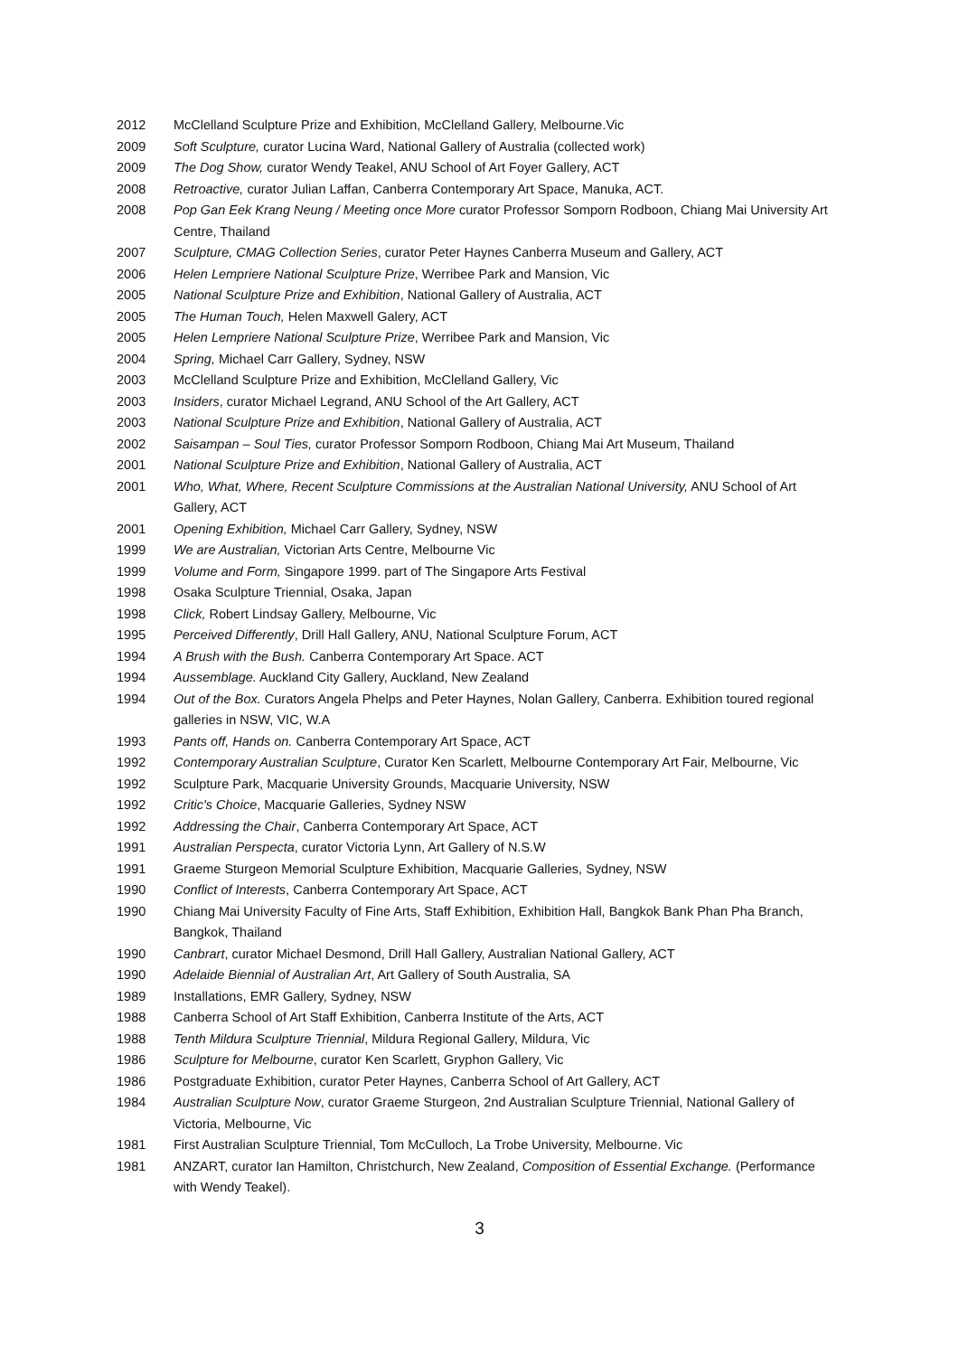2012 McClelland Sculpture Prize and Exhibition, McClelland Gallery, Melbourne.Vic
2009 Soft Sculpture, curator Lucina Ward, National Gallery of Australia (collected work)
2009 The Dog Show, curator Wendy Teakel, ANU School of Art Foyer Gallery, ACT
2008 Retroactive, curator Julian Laffan, Canberra Contemporary Art Space, Manuka, ACT.
2008 Pop Gan Eek Krang Neung / Meeting once More curator Professor Somporn Rodboon, Chiang Mai University Art Centre, Thailand
2007 Sculpture, CMAG Collection Series, curator Peter Haynes Canberra Museum and Gallery, ACT
2006 Helen Lempriere National Sculpture Prize, Werribee Park and Mansion, Vic
2005 National Sculpture Prize and Exhibition, National Gallery of Australia, ACT
2005 The Human Touch, Helen Maxwell Galery, ACT
2005 Helen Lempriere National Sculpture Prize, Werribee Park and Mansion, Vic
2004 Spring, Michael Carr Gallery, Sydney, NSW
2003 McClelland Sculpture Prize and Exhibition, McClelland Gallery, Vic
2003 Insiders, curator Michael Legrand, ANU School of the Art Gallery, ACT
2003 National Sculpture Prize and Exhibition, National Gallery of Australia, ACT
2002 Saisampan – Soul Ties, curator Professor Somporn Rodboon, Chiang Mai Art Museum, Thailand
2001 National Sculpture Prize and Exhibition, National Gallery of Australia, ACT
2001 Who, What, Where, Recent Sculpture Commissions at the Australian National University, ANU School of Art Gallery, ACT
2001 Opening Exhibition, Michael Carr Gallery, Sydney, NSW
1999 We are Australian, Victorian Arts Centre, Melbourne Vic
1999 Volume and Form, Singapore 1999. part of The Singapore Arts Festival
1998 Osaka Sculpture Triennial, Osaka, Japan
1998 Click, Robert Lindsay Gallery, Melbourne, Vic
1995 Perceived Differently, Drill Hall Gallery, ANU, National Sculpture Forum, ACT
1994 A Brush with the Bush. Canberra Contemporary Art Space. ACT
1994 Aussemblage. Auckland City Gallery, Auckland, New Zealand
1994 Out of the Box. Curators Angela Phelps and Peter Haynes, Nolan Gallery, Canberra. Exhibition toured regional galleries in NSW, VIC, W.A
1993 Pants off, Hands on. Canberra Contemporary Art Space, ACT
1992 Contemporary Australian Sculpture, Curator Ken Scarlett, Melbourne Contemporary Art Fair, Melbourne, Vic
1992 Sculpture Park, Macquarie University Grounds, Macquarie University, NSW
1992 Critic's Choice, Macquarie Galleries, Sydney NSW
1992 Addressing the Chair, Canberra Contemporary Art Space, ACT
1991 Australian Perspecta, curator Victoria Lynn, Art Gallery of N.S.W
1991 Graeme Sturgeon Memorial Sculpture Exhibition, Macquarie Galleries, Sydney, NSW
1990 Conflict of Interests, Canberra Contemporary Art Space, ACT
1990 Chiang Mai University Faculty of Fine Arts, Staff Exhibition, Exhibition Hall, Bangkok Bank Phan Pha Branch, Bangkok, Thailand
1990 Canbrart, curator Michael Desmond, Drill Hall Gallery, Australian National Gallery, ACT
1990 Adelaide Biennial of Australian Art, Art Gallery of South Australia, SA
1989 Installations, EMR Gallery, Sydney, NSW
1988 Canberra School of Art Staff Exhibition, Canberra Institute of the Arts, ACT
1988 Tenth Mildura Sculpture Triennial, Mildura Regional Gallery, Mildura, Vic
1986 Sculpture for Melbourne, curator Ken Scarlett, Gryphon Gallery, Vic
1986 Postgraduate Exhibition, curator Peter Haynes, Canberra School of Art Gallery, ACT
1984 Australian Sculpture Now, curator Graeme Sturgeon, 2nd Australian Sculpture Triennial, National Gallery of Victoria, Melbourne, Vic
1981 First Australian Sculpture Triennial, Tom McCulloch, La Trobe University, Melbourne. Vic
1981 ANZART, curator Ian Hamilton, Christchurch, New Zealand, Composition of Essential Exchange. (Performance with Wendy Teakel).
3